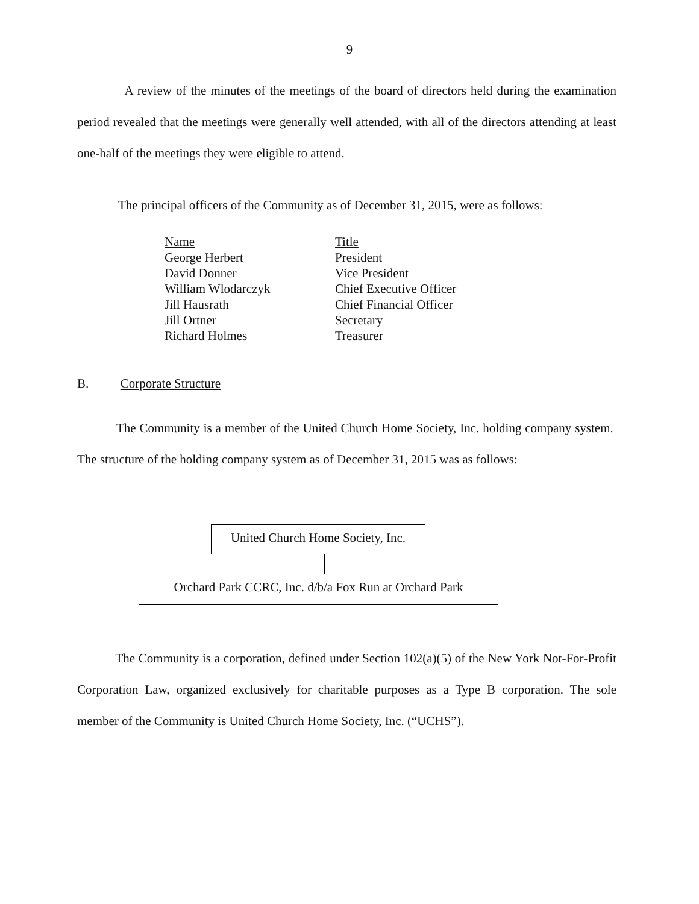9
A review of the minutes of the meetings of the board of directors held during the examination period revealed that the meetings were generally well attended, with all of the directors attending at least one-half of the meetings they were eligible to attend.
The principal officers of the Community as of December 31, 2015, were as follows:
| Name | Title |
| George Herbert | President |
| David Donner | Vice President |
| William Wlodarczyk | Chief Executive Officer |
| Jill Hausrath | Chief Financial Officer |
| Jill Ortner | Secretary |
| Richard Holmes | Treasurer |
B. Corporate Structure
The Community is a member of the United Church Home Society, Inc. holding company system. The structure of the holding company system as of December 31, 2015 was as follows:
United Church Home Society, Inc.
Orchard Park CCRC, Inc. d/b/a Fox Run at Orchard Park
The Community is a corporation, defined under Section 102(a)(5) of the New York Not-For-Profit Corporation Law, organized exclusively for charitable purposes as a Type B corporation. The sole member of the Community is United Church Home Society, Inc. (“UCHS”).